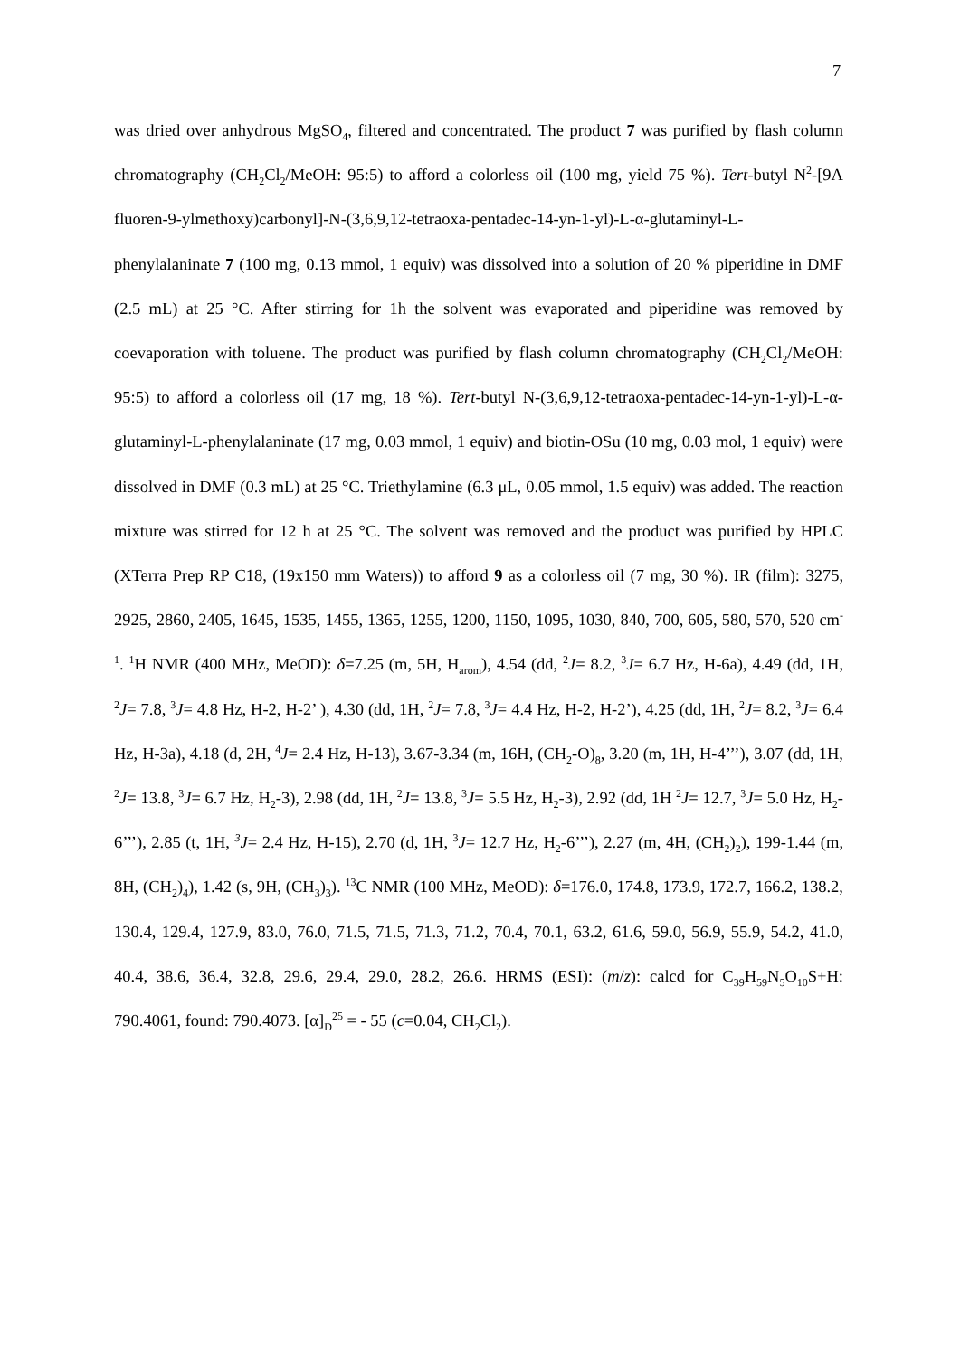7
was dried over anhydrous MgSO<sub>4</sub>, filtered and concentrated. The product 7 was purified by flash column chromatography (CH<sub>2</sub>Cl<sub>2</sub>/MeOH: 95:5) to afford a colorless oil (100 mg, yield 75 %). Tert-butyl N<sup>2</sup>-[9A fluoren-9-ylmethoxy)carbonyl]-N-(3,6,9,12-tetraoxa-pentadec-14-yn-1-yl)-L-α-glutaminyl-L-phenylalaninate 7 (100 mg, 0.13 mmol, 1 equiv) was dissolved into a solution of 20 % piperidine in DMF (2.5 mL) at 25 °C. After stirring for 1h the solvent was evaporated and piperidine was removed by coevaporation with toluene. The product was purified by flash column chromatography (CH<sub>2</sub>Cl<sub>2</sub>/MeOH: 95:5) to afford a colorless oil (17 mg, 18 %). Tert-butyl N-(3,6,9,12-tetraoxa-pentadec-14-yn-1-yl)-L-α-glutaminyl-L-phenylalaninate (17 mg, 0.03 mmol, 1 equiv) and biotin-OSu (10 mg, 0.03 mol, 1 equiv) were dissolved in DMF (0.3 mL) at 25 °C. Triethylamine (6.3 μL, 0.05 mmol, 1.5 equiv) was added. The reaction mixture was stirred for 12 h at 25 °C. The solvent was removed and the product was purified by HPLC (XTerra Prep RP C18, (19x150 mm Waters)) to afford 9 as a colorless oil (7 mg, 30 %). IR (film): 3275, 2925, 2860, 2405, 1645, 1535, 1455, 1365, 1255, 1200, 1150, 1095, 1030, 840, 700, 605, 580, 570, 520 cm<sup>-1</sup>. <sup>1</sup>H NMR (400 MHz, MeOD): δ=7.25 (m, 5H, H<sub>arom</sub>), 4.54 (dd, <sup>2</sup>J= 8.2, <sup>3</sup>J= 6.7 Hz, H-6a), 4.49 (dd, 1H, <sup>2</sup>J= 7.8, <sup>3</sup>J= 4.8 Hz, H-2, H-2’ ), 4.30 (dd, 1H, <sup>2</sup>J= 7.8, <sup>3</sup>J= 4.4 Hz, H-2, H-2’), 4.25 (dd, 1H, <sup>2</sup>J= 8.2, <sup>3</sup>J= 6.4 Hz, H-3a), 4.18 (d, 2H, <sup>4</sup>J= 2.4 Hz, H-13), 3.67-3.34 (m, 16H, (CH<sub>2</sub>-O)<sub>8</sub>, 3.20 (m, 1H, H-4’’’), 3.07 (dd, 1H, <sup>2</sup>J= 13.8, <sup>3</sup>J= 6.7 Hz, H<sub>2</sub>-3), 2.98 (dd, 1H, <sup>2</sup>J= 13.8, <sup>3</sup>J= 5.5 Hz, H<sub>2</sub>-3), 2.92 (dd, 1H <sup>2</sup>J= 12.7, <sup>3</sup>J= 5.0 Hz, H<sub>2</sub>-6’’’), 2.85 (t, 1H, <sup>3</sup>J= 2.4 Hz, H-15), 2.70 (d, 1H, <sup>3</sup>J= 12.7 Hz, H<sub>2</sub>-6’’’), 2.27 (m, 4H, (CH<sub>2</sub>)<sub>2</sub>), 199-1.44 (m, 8H, (CH<sub>2</sub>)<sub>4</sub>), 1.42 (s, 9H, (CH<sub>3</sub>)<sub>3</sub>). <sup>13</sup>C NMR (100 MHz, MeOD): δ=176.0, 174.8, 173.9, 172.7, 166.2, 138.2, 130.4, 129.4, 127.9, 83.0, 76.0, 71.5, 71.5, 71.3, 71.2, 70.4, 70.1, 63.2, 61.6, 59.0, 56.9, 55.9, 54.2, 41.0, 40.4, 38.6, 36.4, 32.8, 29.6, 29.4, 29.0, 28.2, 26.6. HRMS (ESI): (m/z): calcd for C<sub>39</sub>H<sub>59</sub>N<sub>5</sub>O<sub>10</sub>S+H: 790.4061, found: 790.4073. [α]<sub>D</sub><sup>25</sup> = - 55 (c=0.04, CH<sub>2</sub>Cl<sub>2</sub>).